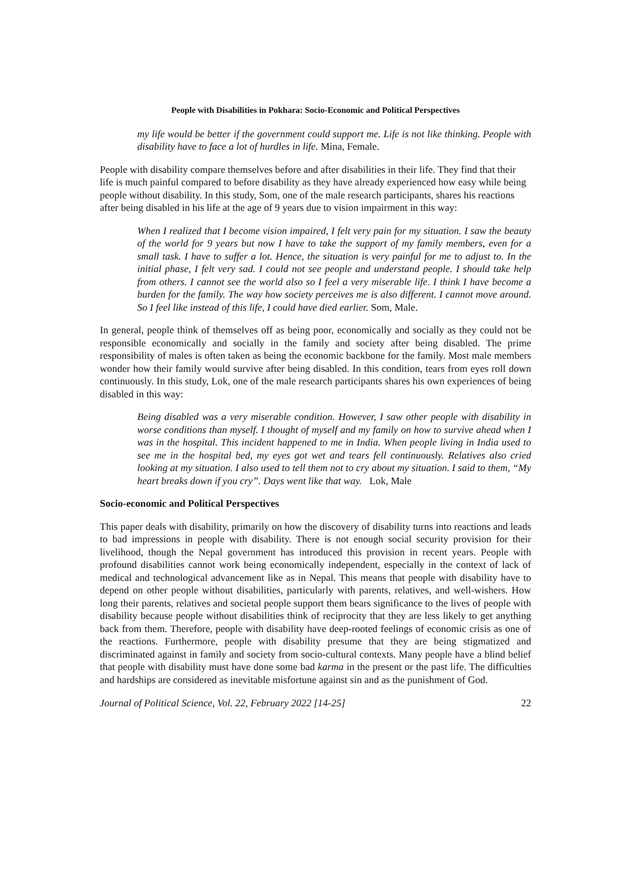People with Disabilities in Pokhara: Socio-Economic and Political Perspectives
my life would be better if the government could support me. Life is not like thinking. People with disability have to face a lot of hurdles in life. Mina, Female.
People with disability compare themselves before and after disabilities in their life. They find that their life is much painful compared to before disability as they have already experienced how easy while being people without disability. In this study, Som, one of the male research participants, shares his reactions after being disabled in his life at the age of 9 years due to vision impairment in this way:
When I realized that I become vision impaired, I felt very pain for my situation. I saw the beauty of the world for 9 years but now I have to take the support of my family members, even for a small task. I have to suffer a lot. Hence, the situation is very painful for me to adjust to. In the initial phase, I felt very sad. I could not see people and understand people. I should take help from others. I cannot see the world also so I feel a very miserable life. I think I have become a burden for the family. The way how society perceives me is also different. I cannot move around. So I feel like instead of this life, I could have died earlier. Som, Male.
In general, people think of themselves off as being poor, economically and socially as they could not be responsible economically and socially in the family and society after being disabled. The prime responsibility of males is often taken as being the economic backbone for the family. Most male members wonder how their family would survive after being disabled. In this condition, tears from eyes roll down continuously. In this study, Lok, one of the male research participants shares his own experiences of being disabled in this way:
Being disabled was a very miserable condition. However, I saw other people with disability in worse conditions than myself. I thought of myself and my family on how to survive ahead when I was in the hospital. This incident happened to me in India. When people living in India used to see me in the hospital bed, my eyes got wet and tears fell continuously. Relatives also cried looking at my situation. I also used to tell them not to cry about my situation. I said to them, “My heart breaks down if you cry”. Days went like that way. Lok, Male
Socio-economic and Political Perspectives
This paper deals with disability, primarily on how the discovery of disability turns into reactions and leads to bad impressions in people with disability. There is not enough social security provision for their livelihood, though the Nepal government has introduced this provision in recent years. People with profound disabilities cannot work being economically independent, especially in the context of lack of medical and technological advancement like as in Nepal. This means that people with disability have to depend on other people without disabilities, particularly with parents, relatives, and well-wishers. How long their parents, relatives and societal people support them bears significance to the lives of people with disability because people without disabilities think of reciprocity that they are less likely to get anything back from them. Therefore, people with disability have deep-rooted feelings of economic crisis as one of the reactions. Furthermore, people with disability presume that they are being stigmatized and discriminated against in family and society from socio-cultural contexts. Many people have a blind belief that people with disability must have done some bad karma in the present or the past life. The difficulties and hardships are considered as inevitable misfortune against sin and as the punishment of God.
Journal of Political Science, Vol. 22, February 2022 [14-25] 22